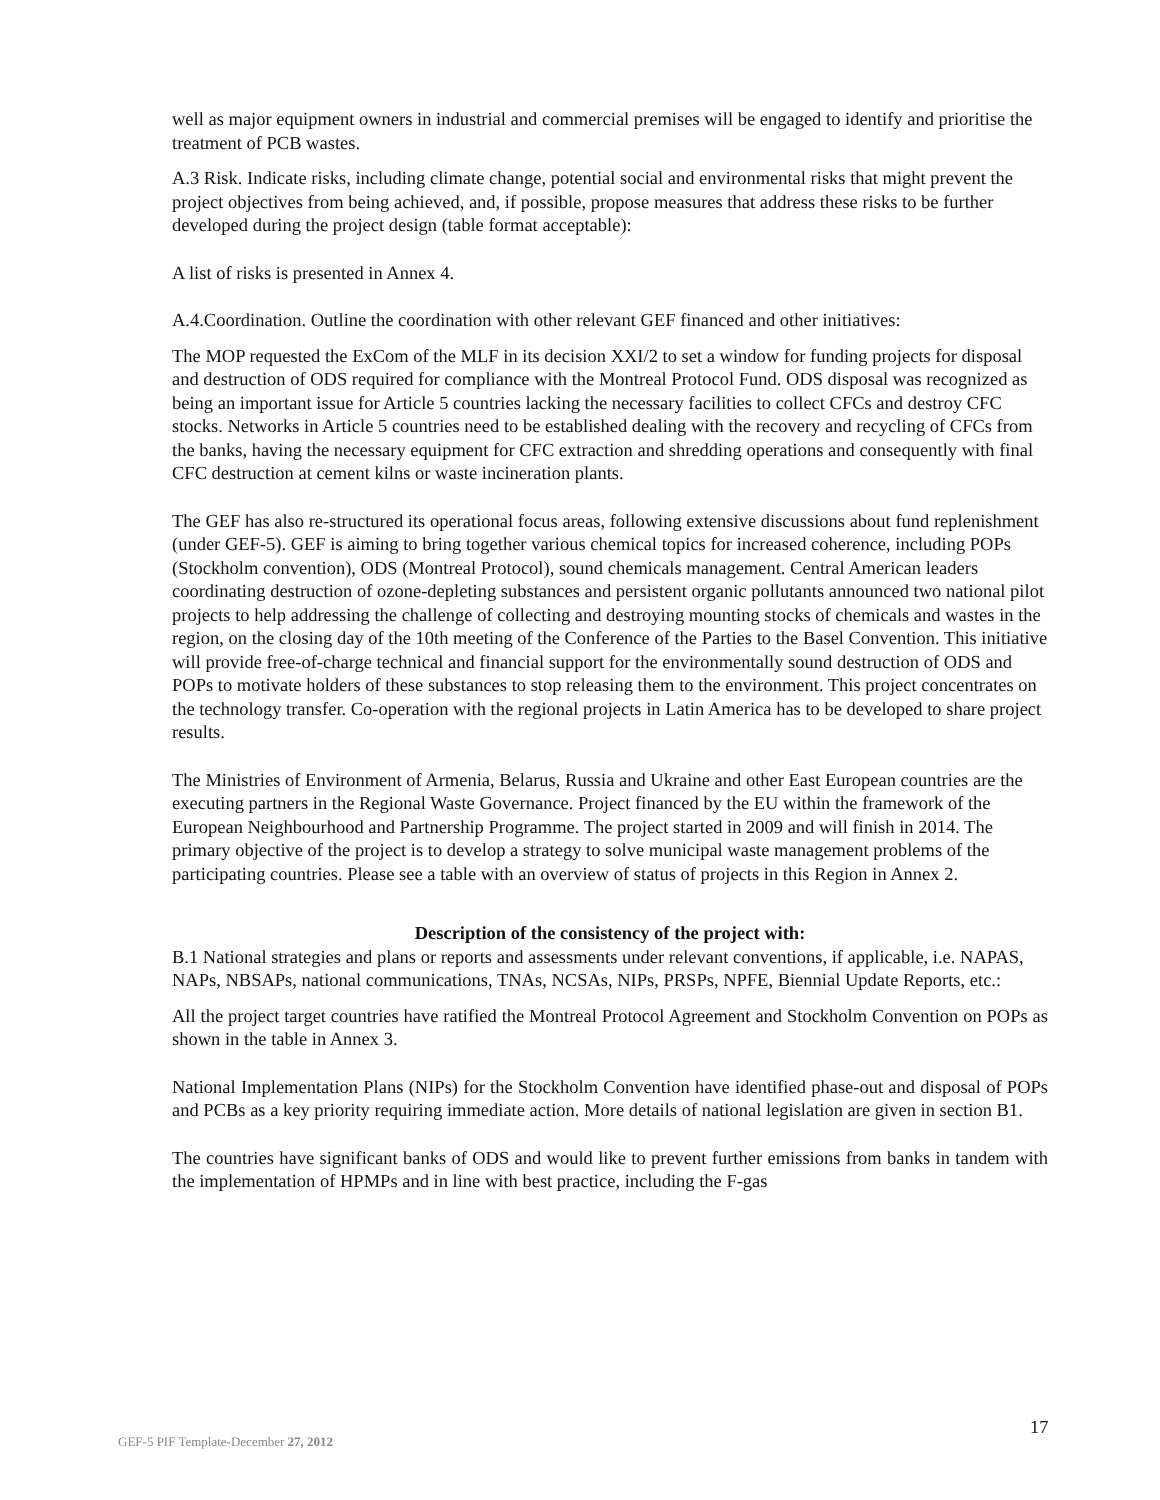well as major equipment owners in industrial and commercial premises will be engaged to identify and prioritise the treatment of PCB wastes.
A.3 Risk. Indicate risks, including climate change, potential social and environmental risks that might prevent the project objectives from being achieved, and, if possible, propose measures that address these risks to be further developed during the project design (table format acceptable):
A list of risks is presented in Annex 4.
A.4.Coordination. Outline the coordination with other relevant GEF financed and other initiatives:
The MOP requested the ExCom of the MLF in its decision XXI/2 to set a window for funding projects for disposal and destruction of ODS required for compliance with the Montreal Protocol Fund. ODS disposal was recognized as being an important issue for Article 5 countries lacking the necessary facilities to collect CFCs and destroy CFC stocks. Networks in Article 5 countries need to be established dealing with the recovery and recycling of CFCs from the banks, having the necessary equipment for CFC extraction and shredding operations and consequently with final CFC destruction at cement kilns or waste incineration plants.
The GEF has also re-structured its operational focus areas, following extensive discussions about fund replenishment (under GEF-5). GEF is aiming to bring together various chemical topics for increased coherence, including POPs (Stockholm convention), ODS (Montreal Protocol), sound chemicals management. Central American leaders coordinating destruction of ozone-depleting substances and persistent organic pollutants announced two national pilot projects to help addressing the challenge of collecting and destroying mounting stocks of chemicals and wastes in the region, on the closing day of the 10th meeting of the Conference of the Parties to the Basel Convention. This initiative will provide free-of-charge technical and financial support for the environmentally sound destruction of ODS and POPs to motivate holders of these substances to stop releasing them to the environment. This project concentrates on the technology transfer. Co-operation with the regional projects in Latin America has to be developed to share project results.
The Ministries of Environment of Armenia, Belarus, Russia and Ukraine and other East European countries are the executing partners in the Regional Waste Governance. Project financed by the EU within the framework of the European Neighbourhood and Partnership Programme. The project started in 2009 and will finish in 2014. The primary objective of the project is to develop a strategy to solve municipal waste management problems of the participating countries. Please see a table with an overview of status of projects in this Region in Annex 2.
Description of the consistency of the project with:
B.1 National strategies and plans or reports and assessments under relevant conventions, if applicable, i.e. NAPAS, NAPs, NBSAPs, national communications, TNAs, NCSAs, NIPs, PRSPs, NPFE, Biennial Update Reports, etc.:
All the project target countries have ratified the Montreal Protocol Agreement and Stockholm Convention on POPs as shown in the table in Annex 3.
National Implementation Plans (NIPs) for the Stockholm Convention have identified phase-out and disposal of POPs and PCBs as a key priority requiring immediate action. More details of national legislation are given in section B1.
The countries have significant banks of ODS and would like to prevent further emissions from banks in tandem with the implementation of HPMPs and in line with best practice, including the F-gas
17
GEF-5 PIF Template-December 27, 2012